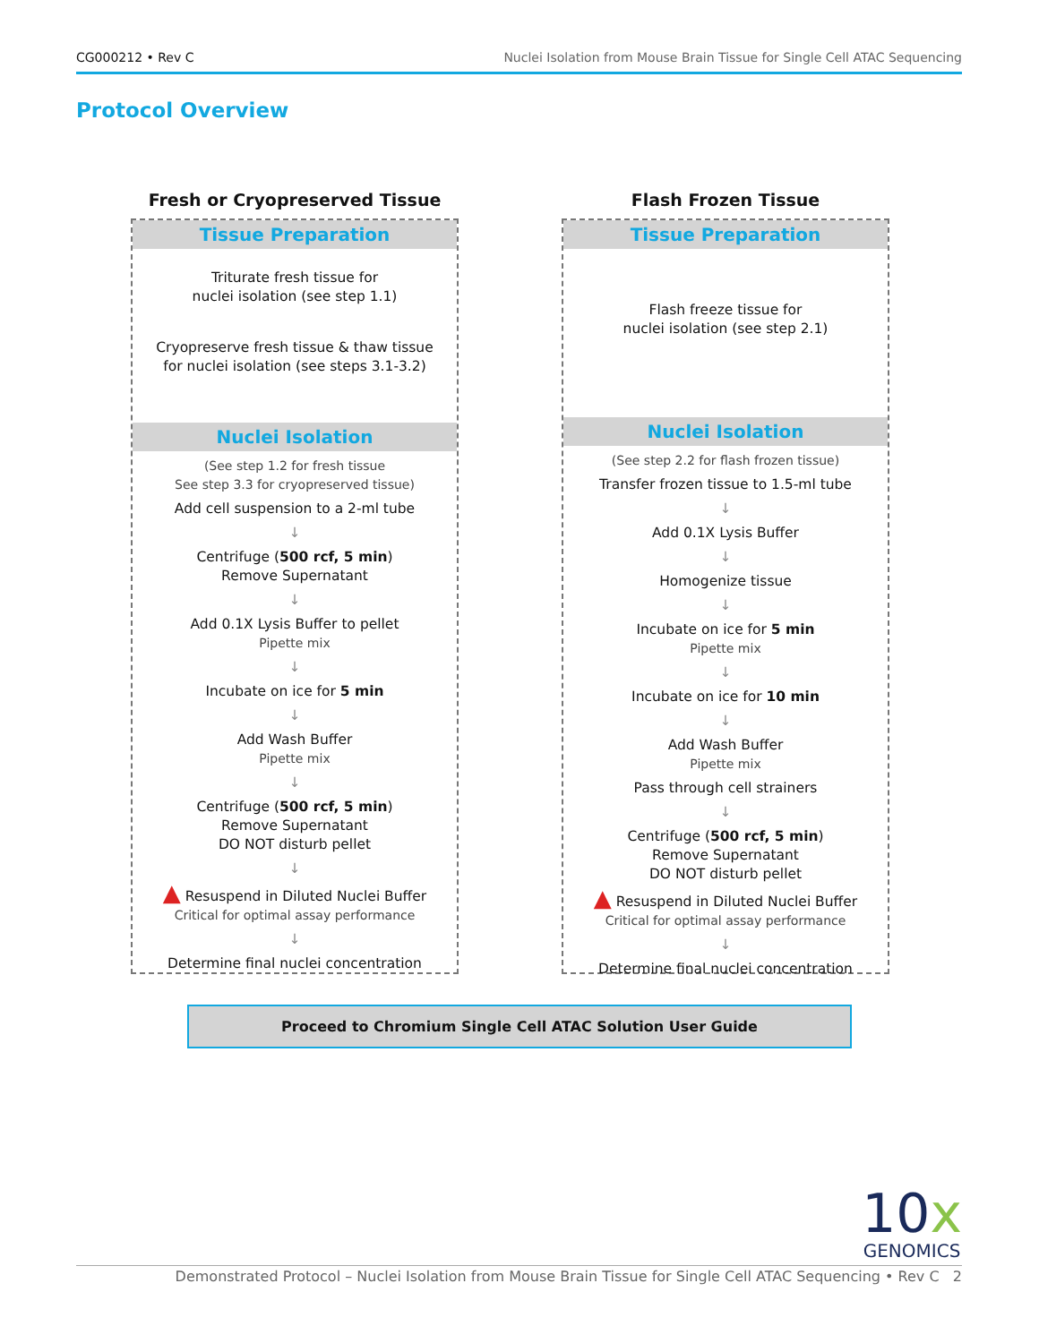CG000212 • Rev C Nuclei Isolation from Mouse Brain Tissue for Single Cell ATAC Sequencing
Protocol Overview
Fresh or Cryopreserved Tissue
Tissue Preparation
Triturate fresh tissue for
nuclei isolation (see step 1.1)
Cryopreserve fresh tissue & thaw tissue
for nuclei isolation (see steps 3.1-3.2)
Nuclei Isolation
(See step 1.2 for fresh tissue
See step 3.3 for cryopreserved tissue)
Add cell suspension to a 2-ml tube
↓
Centrifuge (500 rcf, 5 min)
Remove Supernatant
↓
Add 0.1X Lysis Buffer to pellet
Pipette mix
↓
Incubate on ice for 5 min
↓
Add Wash Buffer
Pipette mix
↓
Centrifuge (500 rcf, 5 min)
Remove Supernatant
DO NOT disturb pellet
↓
▲ Resuspend in Diluted Nuclei Buffer
Critical for optimal assay performance
↓
Determine final nuclei concentration
Flash Frozen Tissue
Tissue Preparation
Flash freeze tissue for
nuclei isolation (see step 2.1)
Nuclei Isolation
(See step 2.2 for flash frozen tissue)
Transfer frozen tissue to 1.5-ml tube
↓
Add 0.1X Lysis Buffer
↓
Homogenize tissue
↓
Incubate on ice for 5 min
Pipette mix
↓
Incubate on ice for 10 min
↓
Add Wash Buffer
Pipette mix
Pass through cell strainers
↓
Centrifuge (500 rcf, 5 min)
Remove Supernatant
DO NOT disturb pellet
▲ Resuspend in Diluted Nuclei Buffer
Critical for optimal assay performance
↓
Determine final nuclei concentration
Proceed to Chromium Single Cell ATAC Solution User Guide
10x
GENOMICS
Demonstrated Protocol – Nuclei Isolation from Mouse Brain Tissue for Single Cell ATAC Sequencing • Rev C 2